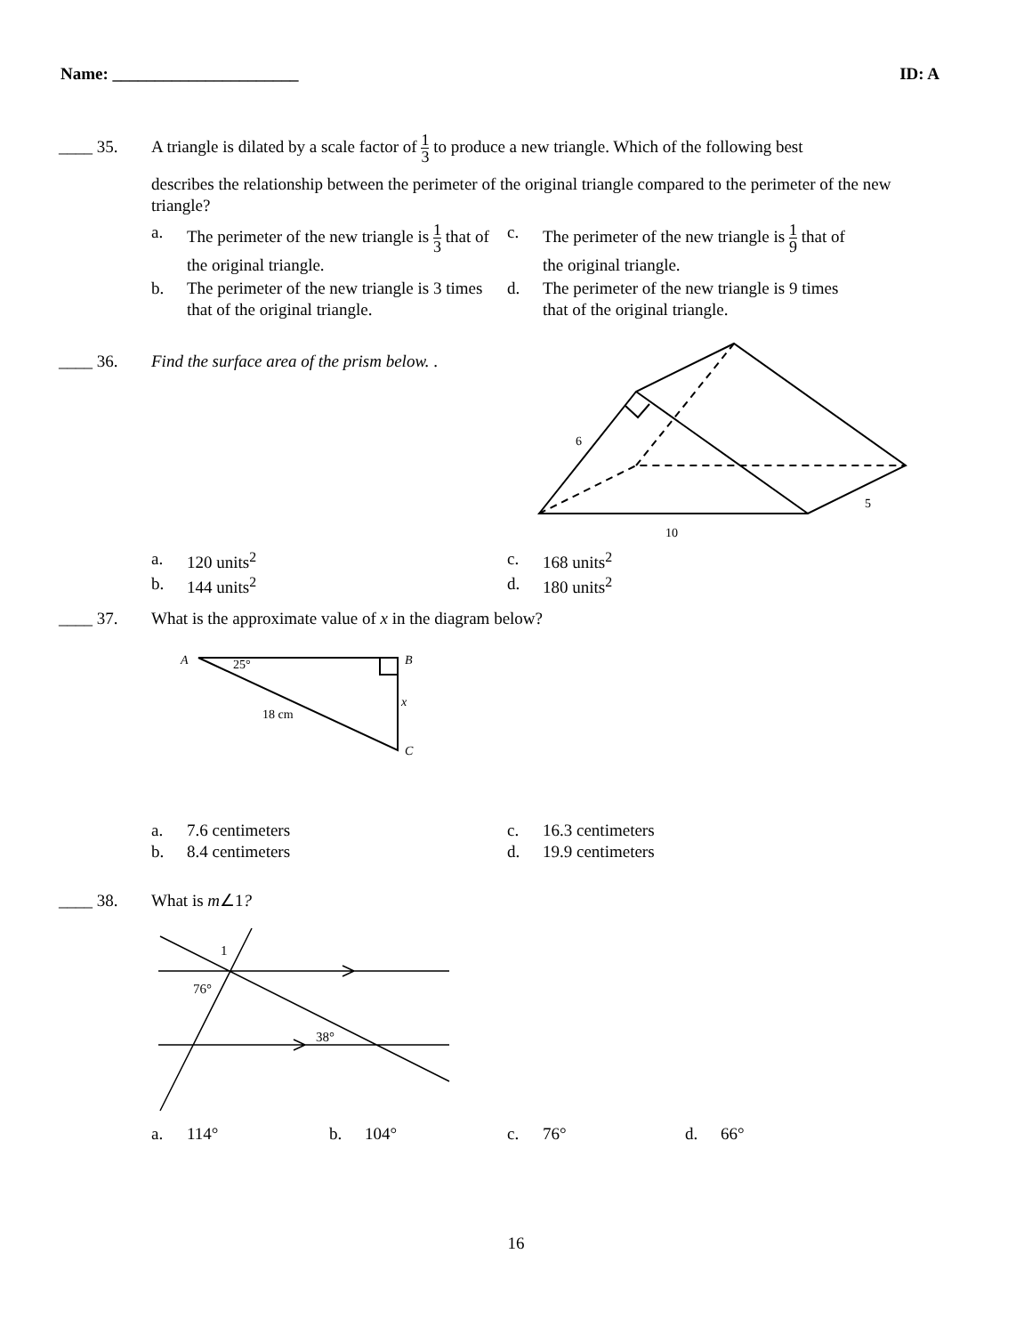Name: ______________________ ID: A
____ 35. A triangle is dilated by a scale factor of 1 3 to produce a new triangle. Which of the following best
describes the relationship between the perimeter of the original triangle compared to the perimeter of the new triangle?
a. The perimeter of the new triangle is 1 3 that of the original triangle. c. The perimeter of the new triangle is 1 9 that of the original triangle. b. The perimeter of the new triangle is 3 times that of the original triangle. d. The perimeter of the new triangle is 9 times that of the original triangle.
____ 36. Find the surface area of the prism below. .
6
10
5
a. 120 units<sup>2</sup> c. 168 units<sup>2</sup> b. 144 units<sup>2</sup> d. 180 units<sup>2</sup>
____ 37. What is the approximate value of x in the diagram below?
A
25°
B
x
18 cm
C
a. 7.6 centimeters c. 16.3 centimeters b. 8.4 centimeters d. 19.9 centimeters
____ 38. What is m∠1?
1
76°
38°
a. 114° b. 104° c. 76° d. 66°
16